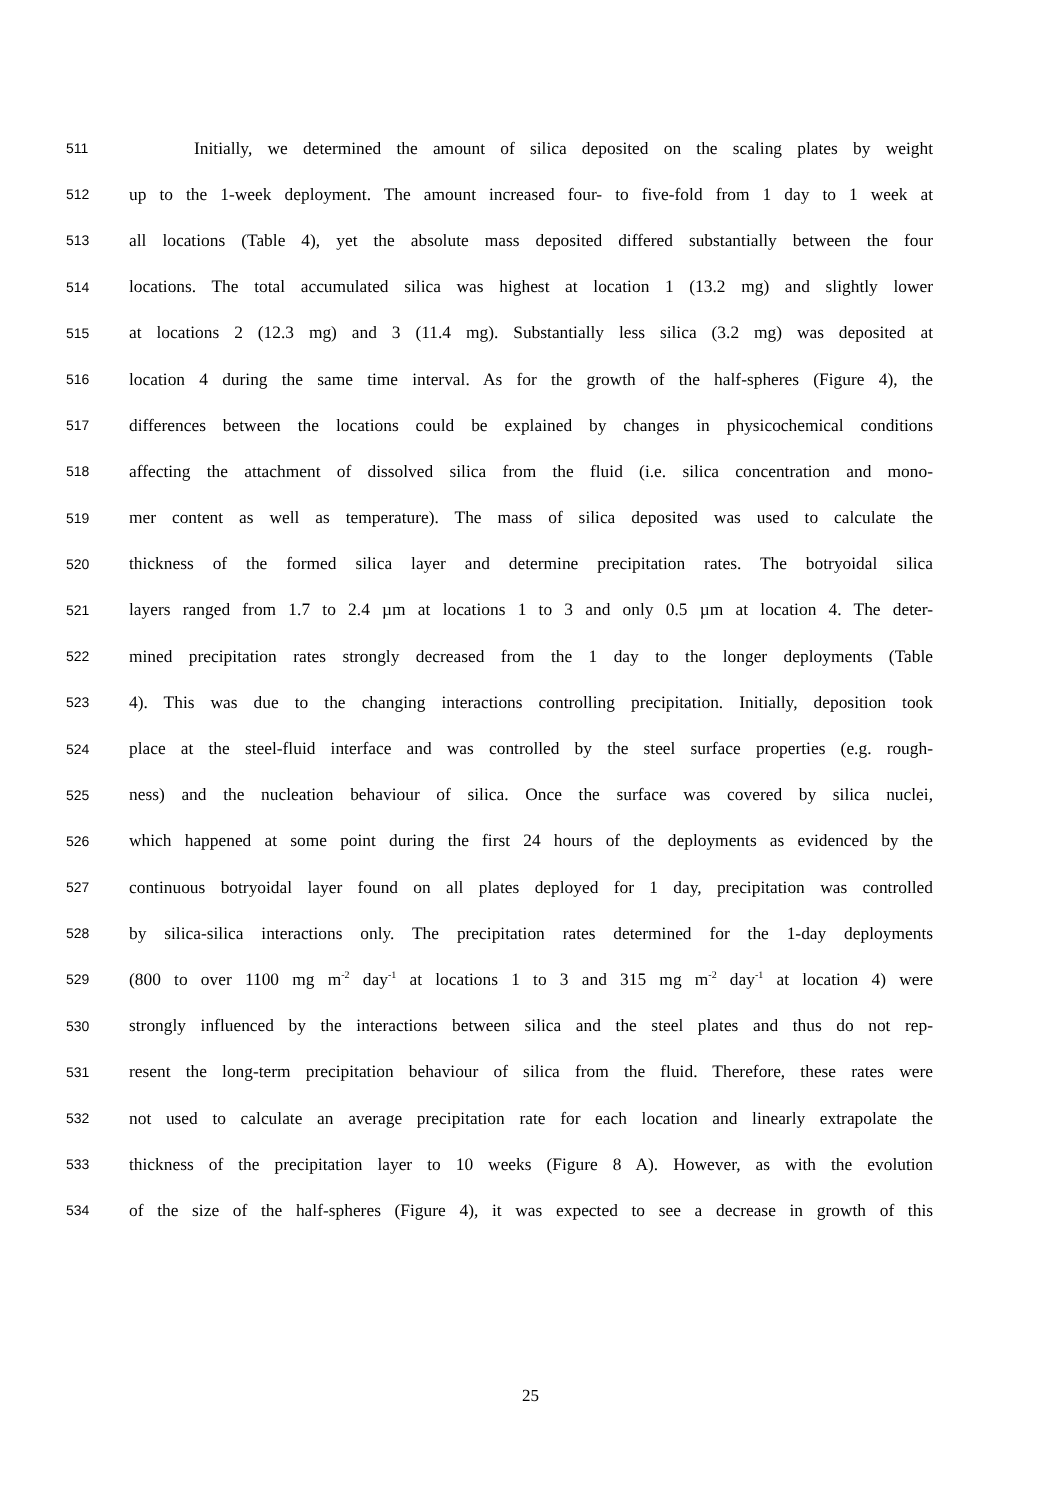511 Initially, we determined the amount of silica deposited on the scaling plates by weight
512 up to the 1-week deployment. The amount increased four- to five-fold from 1 day to 1 week at
513 all locations (Table 4), yet the absolute mass deposited differed substantially between the four
514 locations. The total accumulated silica was highest at location 1 (13.2 mg) and slightly lower
515 at locations 2 (12.3 mg) and 3 (11.4 mg). Substantially less silica (3.2 mg) was deposited at
516 location 4 during the same time interval. As for the growth of the half-spheres (Figure 4), the
517 differences between the locations could be explained by changes in physicochemical conditions
518 affecting the attachment of dissolved silica from the fluid (i.e. silica concentration and mono-
519 mer content as well as temperature). The mass of silica deposited was used to calculate the
520 thickness of the formed silica layer and determine precipitation rates. The botryoidal silica
521 layers ranged from 1.7 to 2.4 µm at locations 1 to 3 and only 0.5 µm at location 4. The deter-
522 mined precipitation rates strongly decreased from the 1 day to the longer deployments (Table
523 4). This was due to the changing interactions controlling precipitation. Initially, deposition took
524 place at the steel-fluid interface and was controlled by the steel surface properties (e.g. rough-
525 ness) and the nucleation behaviour of silica. Once the surface was covered by silica nuclei,
526 which happened at some point during the first 24 hours of the deployments as evidenced by the
527 continuous botryoidal layer found on all plates deployed for 1 day, precipitation was controlled
528 by silica-silica interactions only. The precipitation rates determined for the 1-day deployments
529 (800 to over 1100 mg m<sup>-2</sup> day<sup>-1</sup> at locations 1 to 3 and 315 mg m<sup>-2</sup> day<sup>-1</sup> at location 4) were
530 strongly influenced by the interactions between silica and the steel plates and thus do not rep-
531 resent the long-term precipitation behaviour of silica from the fluid. Therefore, these rates were
532 not used to calculate an average precipitation rate for each location and linearly extrapolate the
533 thickness of the precipitation layer to 10 weeks (Figure 8 A). However, as with the evolution
534 of the size of the half-spheres (Figure 4), it was expected to see a decrease in growth of this
25